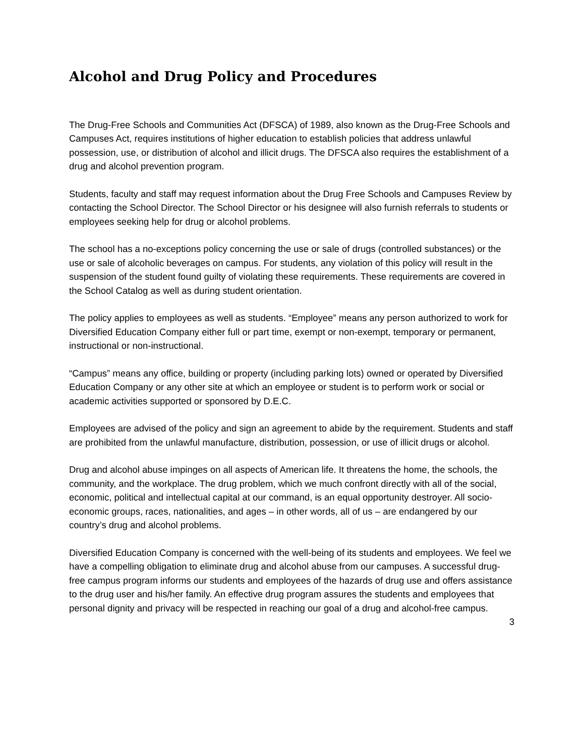Alcohol and Drug Policy and Procedures
The Drug-Free Schools and Communities Act (DFSCA) of 1989, also known as the Drug-Free Schools and Campuses Act, requires institutions of higher education to establish policies that address unlawful possession, use, or distribution of alcohol and illicit drugs. The DFSCA also requires the establishment of a drug and alcohol prevention program.
Students, faculty and staff may request information about the Drug Free Schools and Campuses Review by contacting the School Director. The School Director or his designee will also furnish referrals to students or employees seeking help for drug or alcohol problems.
The school has a no-exceptions policy concerning the use or sale of drugs (controlled substances) or the use or sale of alcoholic beverages on campus. For students, any violation of this policy will result in the suspension of the student found guilty of violating these requirements. These requirements are covered in the School Catalog as well as during student orientation.
The policy applies to employees as well as students. “Employee” means any person authorized to work for Diversified Education Company either full or part time, exempt or non-exempt, temporary or permanent, instructional or non-instructional.
“Campus” means any office, building or property (including parking lots) owned or operated by Diversified Education Company or any other site at which an employee or student is to perform work or social or academic activities supported or sponsored by D.E.C.
Employees are advised of the policy and sign an agreement to abide by the requirement. Students and staff are prohibited from the unlawful manufacture, distribution, possession, or use of illicit drugs or alcohol.
Drug and alcohol abuse impinges on all aspects of American life. It threatens the home, the schools, the community, and the workplace. The drug problem, which we much confront directly with all of the social, economic, political and intellectual capital at our command, is an equal opportunity destroyer. All socio-economic groups, races, nationalities, and ages – in other words, all of us – are endangered by our country’s drug and alcohol problems.
Diversified Education Company is concerned with the well-being of its students and employees. We feel we have a compelling obligation to eliminate drug and alcohol abuse from our campuses. A successful drug-free campus program informs our students and employees of the hazards of drug use and offers assistance to the drug user and his/her family. An effective drug program assures the students and employees that personal dignity and privacy will be respected in reaching our goal of a drug and alcohol-free campus.
3